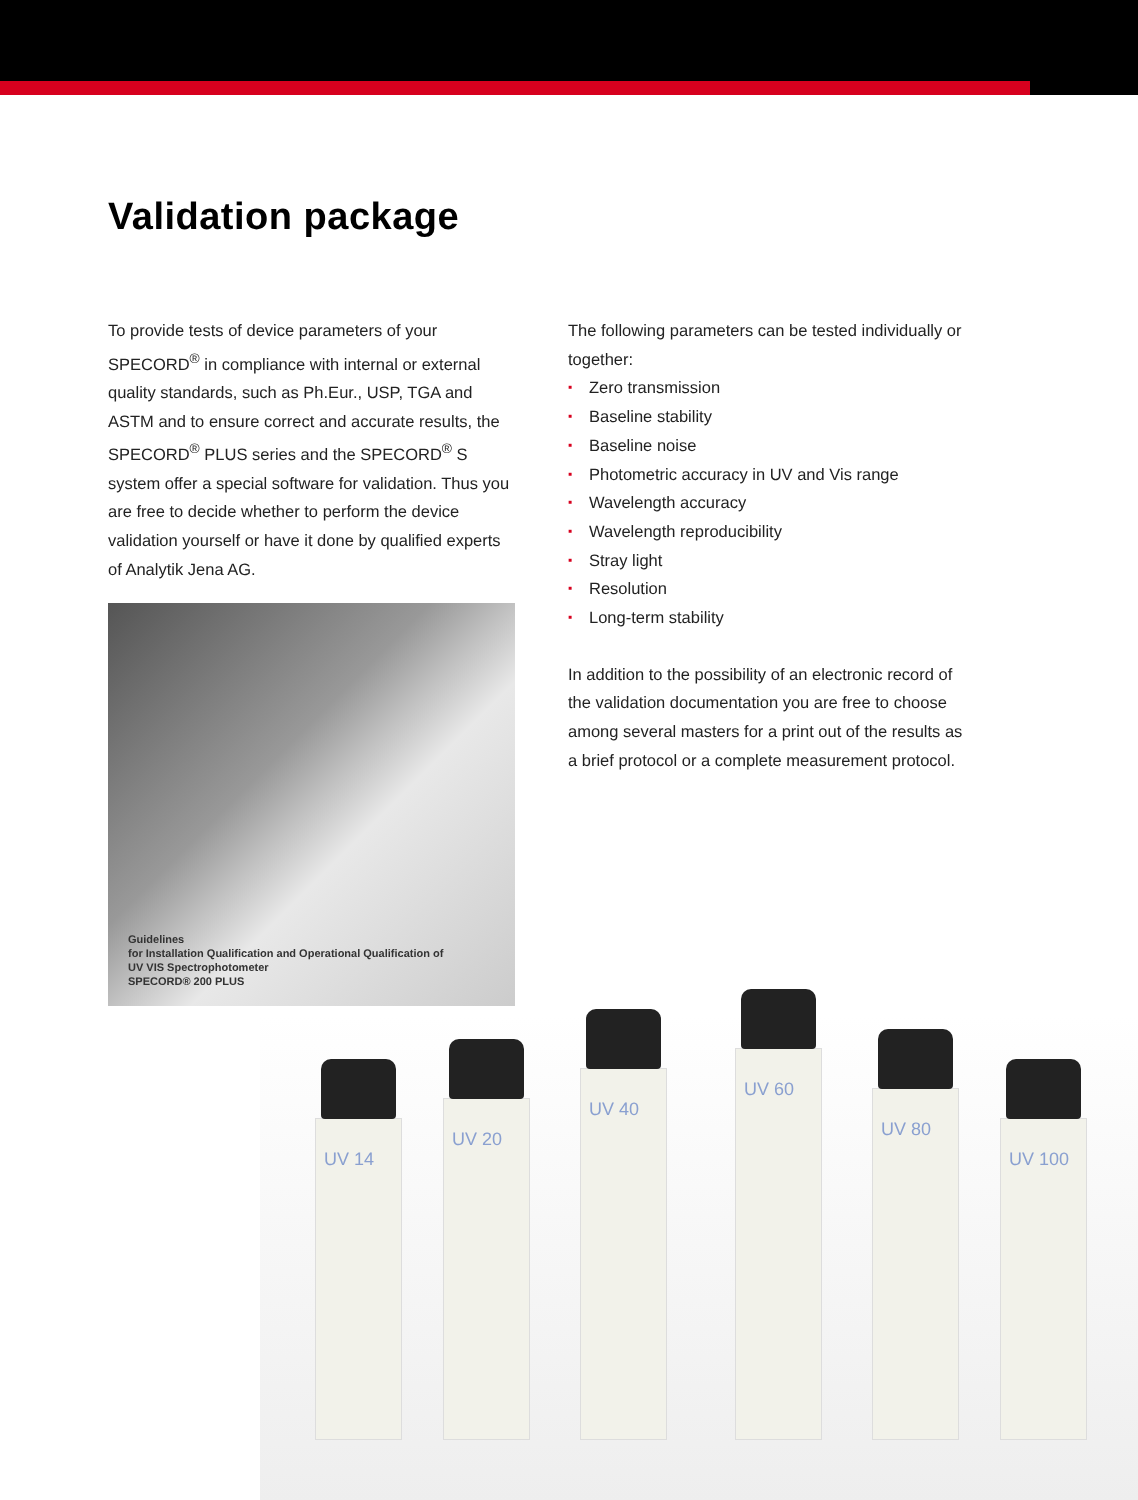Validation package
To provide tests of device parameters of your SPECORD<sup>®</sup> in compliance with internal or external quality standards, such as Ph.Eur., USP, TGA and ASTM and to ensure correct and accurate results, the SPECORD<sup>®</sup> PLUS series and the SPECORD<sup>®</sup> S system offer a special software for validation. Thus you are free to decide whether to perform the device validation yourself or have it done by qualified experts of Analytik Jena AG.
Guidelines
for Installation Qualification and Operational Qualification of
UV VIS Spectrophotometer
SPECORD® 200 PLUS
The following parameters can be tested individually or together:
▪ Zero transmission
▪ Baseline stability
▪ Baseline noise
▪ Photometric accuracy in UV and Vis range
▪ Wavelength accuracy
▪ Wavelength reproducibility
▪ Stray light
▪ Resolution
▪ Long-term stability
In addition to the possibility of an electronic record of the validation documentation you are free to choose among several masters for a print out of the results as a brief protocol or a complete measurement protocol.
UV 14 UV 20 UV 40 UV 60 UV 80 UV 100